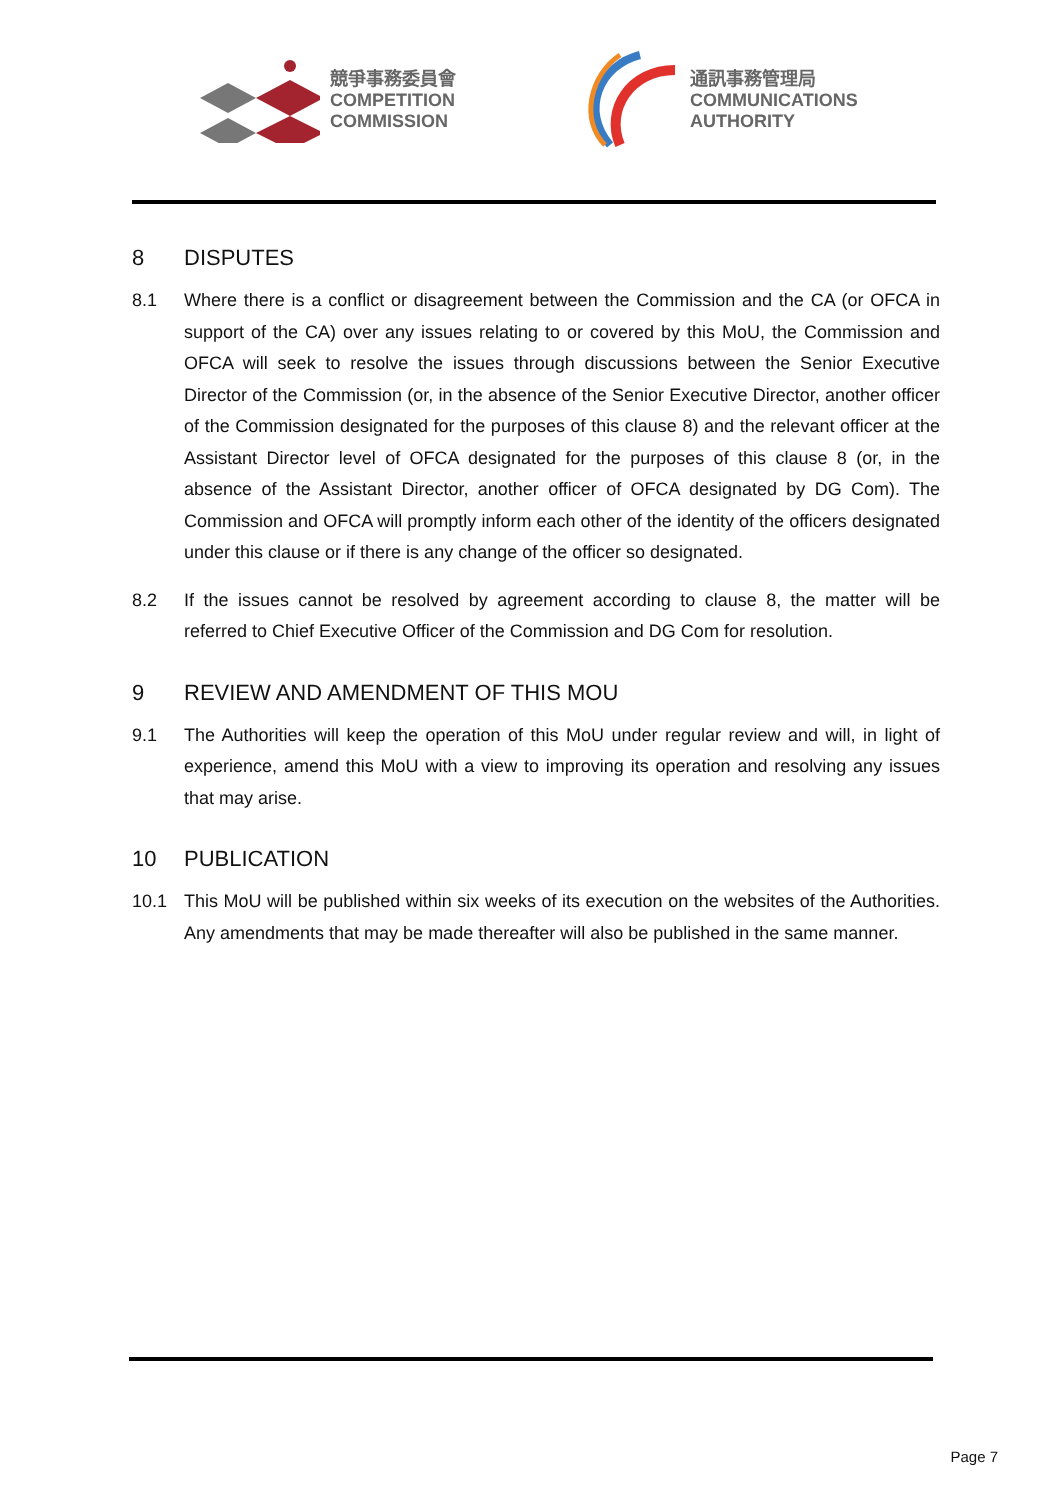競爭事務委員會
COMPETITION
COMMISSION
通訊事務管理局
COMMUNICATIONS
AUTHORITY
8 DISPUTES
8.1 Where there is a conflict or disagreement between the Commission and the CA (or OFCA in support of the CA) over any issues relating to or covered by this MoU, the Commission and OFCA will seek to resolve the issues through discussions between the Senior Executive Director of the Commission (or, in the absence of the Senior Executive Director, another officer of the Commission designated for the purposes of this clause 8) and the relevant officer at the Assistant Director level of OFCA designated for the purposes of this clause 8 (or, in the absence of the Assistant Director, another officer of OFCA designated by DG Com). The Commission and OFCA will promptly inform each other of the identity of the officers designated under this clause or if there is any change of the officer so designated.
8.2 If the issues cannot be resolved by agreement according to clause 8, the matter will be referred to Chief Executive Officer of the Commission and DG Com for resolution.
9 REVIEW AND AMENDMENT OF THIS MOU
9.1 The Authorities will keep the operation of this MoU under regular review and will, in light of experience, amend this MoU with a view to improving its operation and resolving any issues that may arise.
10 PUBLICATION
10.1 This MoU will be published within six weeks of its execution on the websites of the Authorities. Any amendments that may be made thereafter will also be published in the same manner.
Page 7